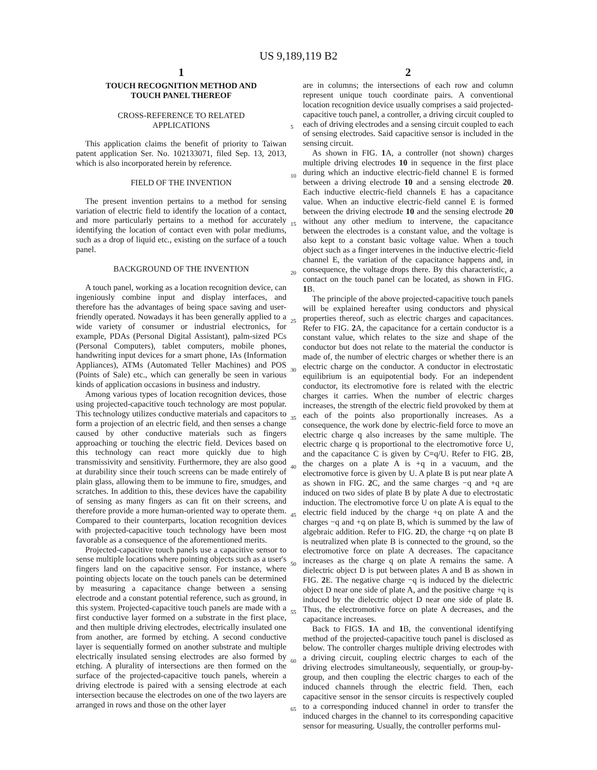US 9,189,119 B2
1
TOUCH RECOGNITION METHOD AND
TOUCH PANEL THEREOF
CROSS-REFERENCE TO RELATED
APPLICATIONS
This application claims the benefit of priority to Taiwan patent application Ser. No. 102133071, filed Sep. 13, 2013, which is also incorporated herein by reference.
FIELD OF THE INVENTION
The present invention pertains to a method for sensing variation of electric field to identify the location of a contact, and more particularly pertains to a method for accurately identifying the location of contact even with polar mediums, such as a drop of liquid etc., existing on the surface of a touch panel.
BACKGROUND OF THE INVENTION
A touch panel, working as a location recognition device, can ingeniously combine input and display interfaces, and therefore has the advantages of being space saving and user-friendly operated. Nowadays it has been generally applied to a wide variety of consumer or industrial electronics, for example, PDAs (Personal Digital Assistant), palm-sized PCs (Personal Computers), tablet computers, mobile phones, handwriting input devices for a smart phone, IAs (Information Appliances), ATMs (Automated Teller Machines) and POS (Points of Sale) etc., which can generally be seen in various kinds of application occasions in business and industry.
Among various types of location recognition devices, those using projected-capacitive touch technology are most popular. This technology utilizes conductive materials and capacitors to form a projection of an electric field, and then senses a change caused by other conductive materials such as fingers approaching or touching the electric field. Devices based on this technology can react more quickly due to high transmissivity and sensitivity. Furthermore, they are also good at durability since their touch screens can be made entirely of plain glass, allowing them to be immune to fire, smudges, and scratches. In addition to this, these devices have the capability of sensing as many fingers as can fit on their screens, and therefore provide a more human-oriented way to operate them. Compared to their counterparts, location recognition devices with projected-capacitive touch technology have been most favorable as a consequence of the aforementioned merits.
Projected-capacitive touch panels use a capacitive sensor to sense multiple locations where pointing objects such as a user's fingers land on the capacitive sensor. For instance, where pointing objects locate on the touch panels can be determined by measuring a capacitance change between a sensing electrode and a constant potential reference, such as ground, in this system. Projected-capacitive touch panels are made with a first conductive layer formed on a substrate in the first place, and then multiple driving electrodes, electrically insulated one from another, are formed by etching. A second conductive layer is sequentially formed on another substrate and multiple electrically insulated sensing electrodes are also formed by etching. A plurality of intersections are then formed on the surface of the projected-capacitive touch panels, wherein a driving electrode is paired with a sensing electrode at each intersection because the electrodes on one of the two layers are arranged in rows and those on the other layer
2
are in columns; the intersections of each row and column represent unique touch coordinate pairs. A conventional location recognition device usually comprises a said projected-capacitive touch panel, a controller, a driving circuit coupled to each of driving electrodes and a sensing circuit coupled to each of sensing electrodes. Said capacitive sensor is included in the sensing circuit.
As shown in FIG. 1 A, a controller (not shown) charges multiple driving electrodes 10 in sequence in the first place during which an inductive electric-field channel E is formed between a driving electrode 10 and a sensing electrode 20. Each inductive electric-field channels E has a capacitance value. When an inductive electric-field cannel E is formed between the driving electrode 10 and the sensing electrode 20 without any other medium to intervene, the capacitance between the electrodes is a constant value, and the voltage is also kept to a constant basic voltage value. When a touch object such as a finger intervenes in the inductive electric-field channel E, the variation of the capacitance happens and, in consequence, the voltage drops there. By this characteristic, a contact on the touch panel can be located, as shown in FIG. 1 B.
The principle of the above projected-capacitive touch panels will be explained hereafter using conductors and physical properties thereof, such as electric charges and capacitances. Refer to FIG. 2 A, the capacitance for a certain conductor is a constant value, which relates to the size and shape of the conductor but does not relate to the material the conductor is made of, the number of electric charges or whether there is an electric charge on the conductor. A conductor in electrostatic equilibrium is an equipotential body. For an independent conductor, its electromotive fore is related with the electric charges it carries. When the number of electric charges increases, the strength of the electric field provoked by them at each of the points also proportionally increases. As a consequence, the work done by electric-field force to move an electric charge q also increases by the same multiple. The electric charge q is proportional to the electromotive force U, and the capacitance C is given by C=q/U. Refer to FIG. 2 B, the charges on a plate A is +q in a vacuum, and the electromotive force is given by U. A plate B is put near plate A as shown in FIG. 2 C, and the same charges −q and +q are induced on two sides of plate B by plate A due to electrostatic induction. The electromotive force U on plate A is equal to the electric field induced by the charge +q on plate A and the charges −q and +q on plate B, which is summed by the law of algebraic addition. Refer to FIG. 2 D, the charge +q on plate B is neutralized when plate B is connected to the ground, so the electromotive force on plate A decreases. The capacitance increases as the charge q on plate A remains the same. A dielectric object D is put between plates A and B as shown in FIG. 2 E. The negative charge −q is induced by the dielectric object D near one side of plate A, and the positive charge +q is induced by the dielectric object D near one side of plate B. Thus, the electromotive force on plate A decreases, and the capacitance increases.
Back to FIGS. 1 A and 1 B, the conventional identifying method of the projected-capacitive touch panel is disclosed as below. The controller charges multiple driving electrodes with a driving circuit, coupling electric charges to each of the driving electrodes simultaneously, sequentially, or group-by-group, and then coupling the electric charges to each of the induced channels through the electric field. Then, each capacitive sensor in the sensor circuits is respectively coupled to a corresponding induced channel in order to transfer the induced charges in the channel to its corresponding capacitive sensor for measuring. Usually, the controller performs mul-
5
10
15
20
25
30
35
40
45
50
55
60
65